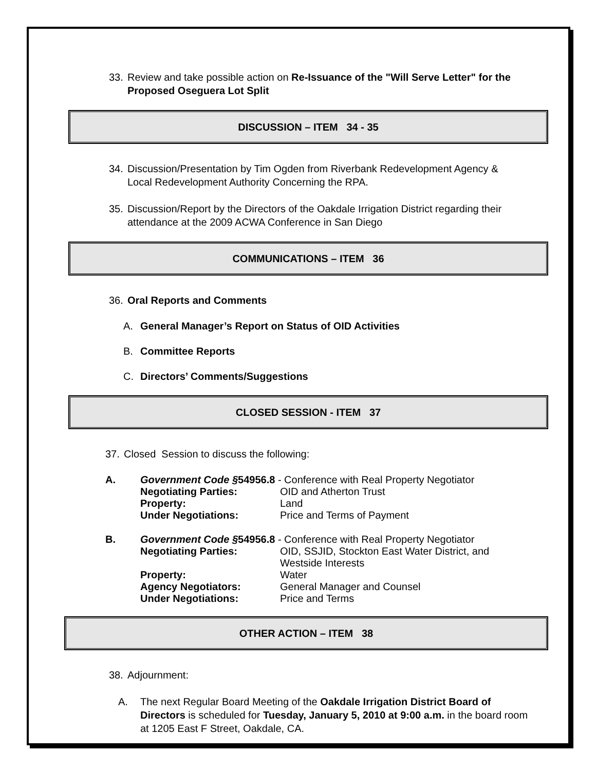33. Review and take possible action on Re-Issuance of the "Will Serve Letter" for the Proposed Oseguera Lot Split
DISCUSSION – ITEM 34 - 35
34. Discussion/Presentation by Tim Ogden from Riverbank Redevelopment Agency & Local Redevelopment Authority Concerning the RPA.
35. Discussion/Report by the Directors of the Oakdale Irrigation District regarding their attendance at the 2009 ACWA Conference in San Diego
COMMUNICATIONS – ITEM 36
36. Oral Reports and Comments
A. General Manager’s Report on Status of OID Activities
B. Committee Reports
C. Directors’ Comments/Suggestions
CLOSED SESSION - ITEM 37
37. Closed Session to discuss the following:
A. Government Code §54956.8 - Conference with Real Property Negotiator
Negotiating Parties: OID and Atherton Trust
Property: Land
Under Negotiations: Price and Terms of Payment
B. Government Code §54956.8 - Conference with Real Property Negotiator
Negotiating Parties: OID, SSJID, Stockton East Water District, and Westside Interests
Property: Water
Agency Negotiators: General Manager and Counsel
Under Negotiations: Price and Terms
OTHER ACTION – ITEM 38
38. Adjournment:
A. The next Regular Board Meeting of the Oakdale Irrigation District Board of Directors is scheduled for Tuesday, January 5, 2010 at 9:00 a.m. in the board room at 1205 East F Street, Oakdale, CA.